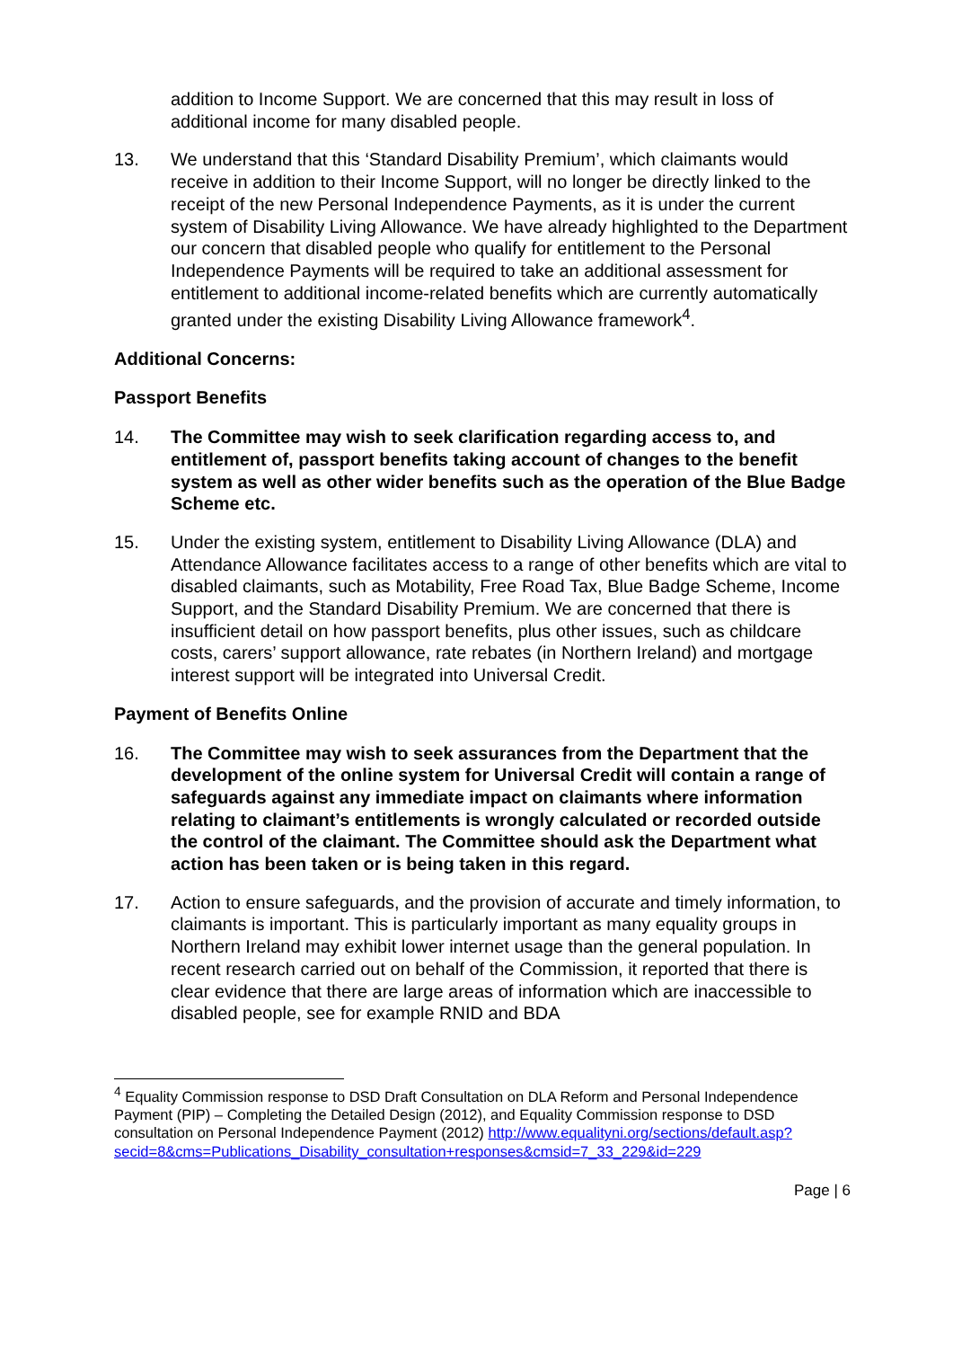addition to Income Support. We are concerned that this may result in loss of additional income for many disabled people.
13. We understand that this ‘Standard Disability Premium’, which claimants would receive in addition to their Income Support, will no longer be directly linked to the receipt of the new Personal Independence Payments, as it is under the current system of Disability Living Allowance. We have already highlighted to the Department our concern that disabled people who qualify for entitlement to the Personal Independence Payments will be required to take an additional assessment for entitlement to additional income-related benefits which are currently automatically granted under the existing Disability Living Allowance framework<sup>4</sup>.
Additional Concerns:
Passport Benefits
14. The Committee may wish to seek clarification regarding access to, and entitlement of, passport benefits taking account of changes to the benefit system as well as other wider benefits such as the operation of the Blue Badge Scheme etc.
15. Under the existing system, entitlement to Disability Living Allowance (DLA) and Attendance Allowance facilitates access to a range of other benefits which are vital to disabled claimants, such as Motability, Free Road Tax, Blue Badge Scheme, Income Support, and the Standard Disability Premium. We are concerned that there is insufficient detail on how passport benefits, plus other issues, such as childcare costs, carers’ support allowance, rate rebates (in Northern Ireland) and mortgage interest support will be integrated into Universal Credit.
Payment of Benefits Online
16. The Committee may wish to seek assurances from the Department that the development of the online system for Universal Credit will contain a range of safeguards against any immediate impact on claimants where information relating to claimant’s entitlements is wrongly calculated or recorded outside the control of the claimant. The Committee should ask the Department what action has been taken or is being taken in this regard.
17. Action to ensure safeguards, and the provision of accurate and timely information, to claimants is important. This is particularly important as many equality groups in Northern Ireland may exhibit lower internet usage than the general population. In recent research carried out on behalf of the Commission, it reported that there is clear evidence that there are large areas of information which are inaccessible to disabled people, see for example RNID and BDA
<sup>4</sup> Equality Commission response to DSD Draft Consultation on DLA Reform and Personal Independence Payment (PIP) – Completing the Detailed Design (2012), and Equality Commission response to DSD consultation on Personal Independence Payment (2012) http://www.equalityni.org/sections/default.asp?secid=8&cms=Publications_Disability_consultation+responses&cmsid=7_33_229&id=229
Page | 6